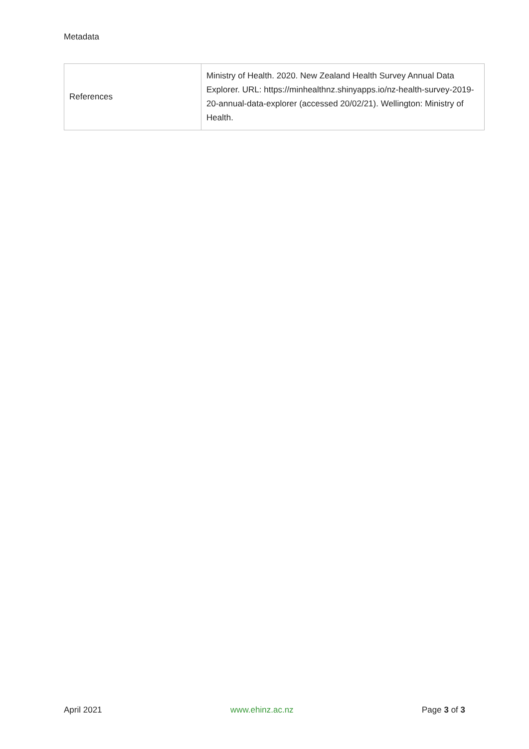Metadata
| References | Ministry of Health. 2020. New Zealand Health Survey Annual Data Explorer. URL: https://minhealthnz.shinyapps.io/nz-health-survey-2019-20-annual-data-explorer (accessed 20/02/21). Wellington: Ministry of Health. |
April 2021 www.ehinz.ac.nz Page 3 of 3